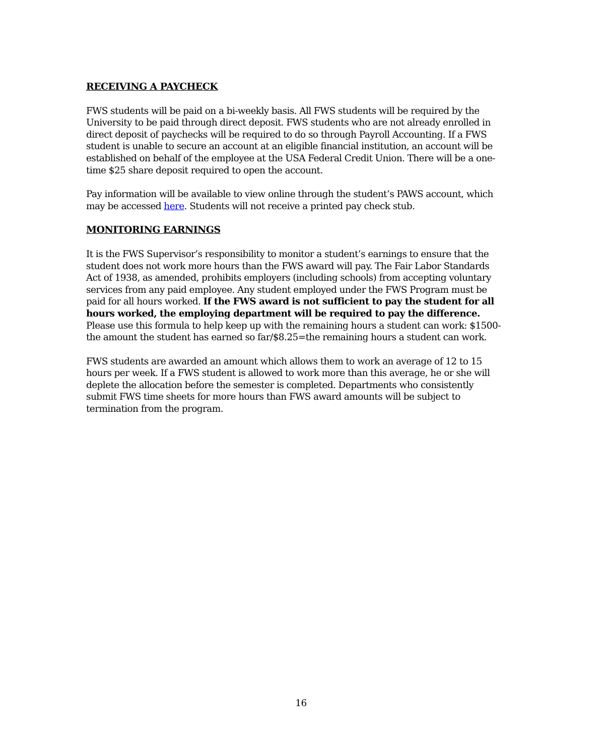RECEIVING A PAYCHECK
FWS students will be paid on a bi-weekly basis. All FWS students will be required by the University to be paid through direct deposit. FWS students who are not already enrolled in direct deposit of paychecks will be required to do so through Payroll Accounting. If a FWS student is unable to secure an account at an eligible financial institution, an account will be established on behalf of the employee at the USA Federal Credit Union. There will be a one-time $25 share deposit required to open the account.
Pay information will be available to view online through the student’s PAWS account, which may be accessed here. Students will not receive a printed pay check stub.
MONITORING EARNINGS
It is the FWS Supervisor’s responsibility to monitor a student’s earnings to ensure that the student does not work more hours than the FWS award will pay. The Fair Labor Standards Act of 1938, as amended, prohibits employers (including schools) from accepting voluntary services from any paid employee. Any student employed under the FWS Program must be paid for all hours worked. If the FWS award is not sufficient to pay the student for all hours worked, the employing department will be required to pay the difference. Please use this formula to help keep up with the remaining hours a student can work: $1500-the amount the student has earned so far/$8.25=the remaining hours a student can work.
FWS students are awarded an amount which allows them to work an average of 12 to 15 hours per week. If a FWS student is allowed to work more than this average, he or she will deplete the allocation before the semester is completed. Departments who consistently submit FWS time sheets for more hours than FWS award amounts will be subject to termination from the program.
16